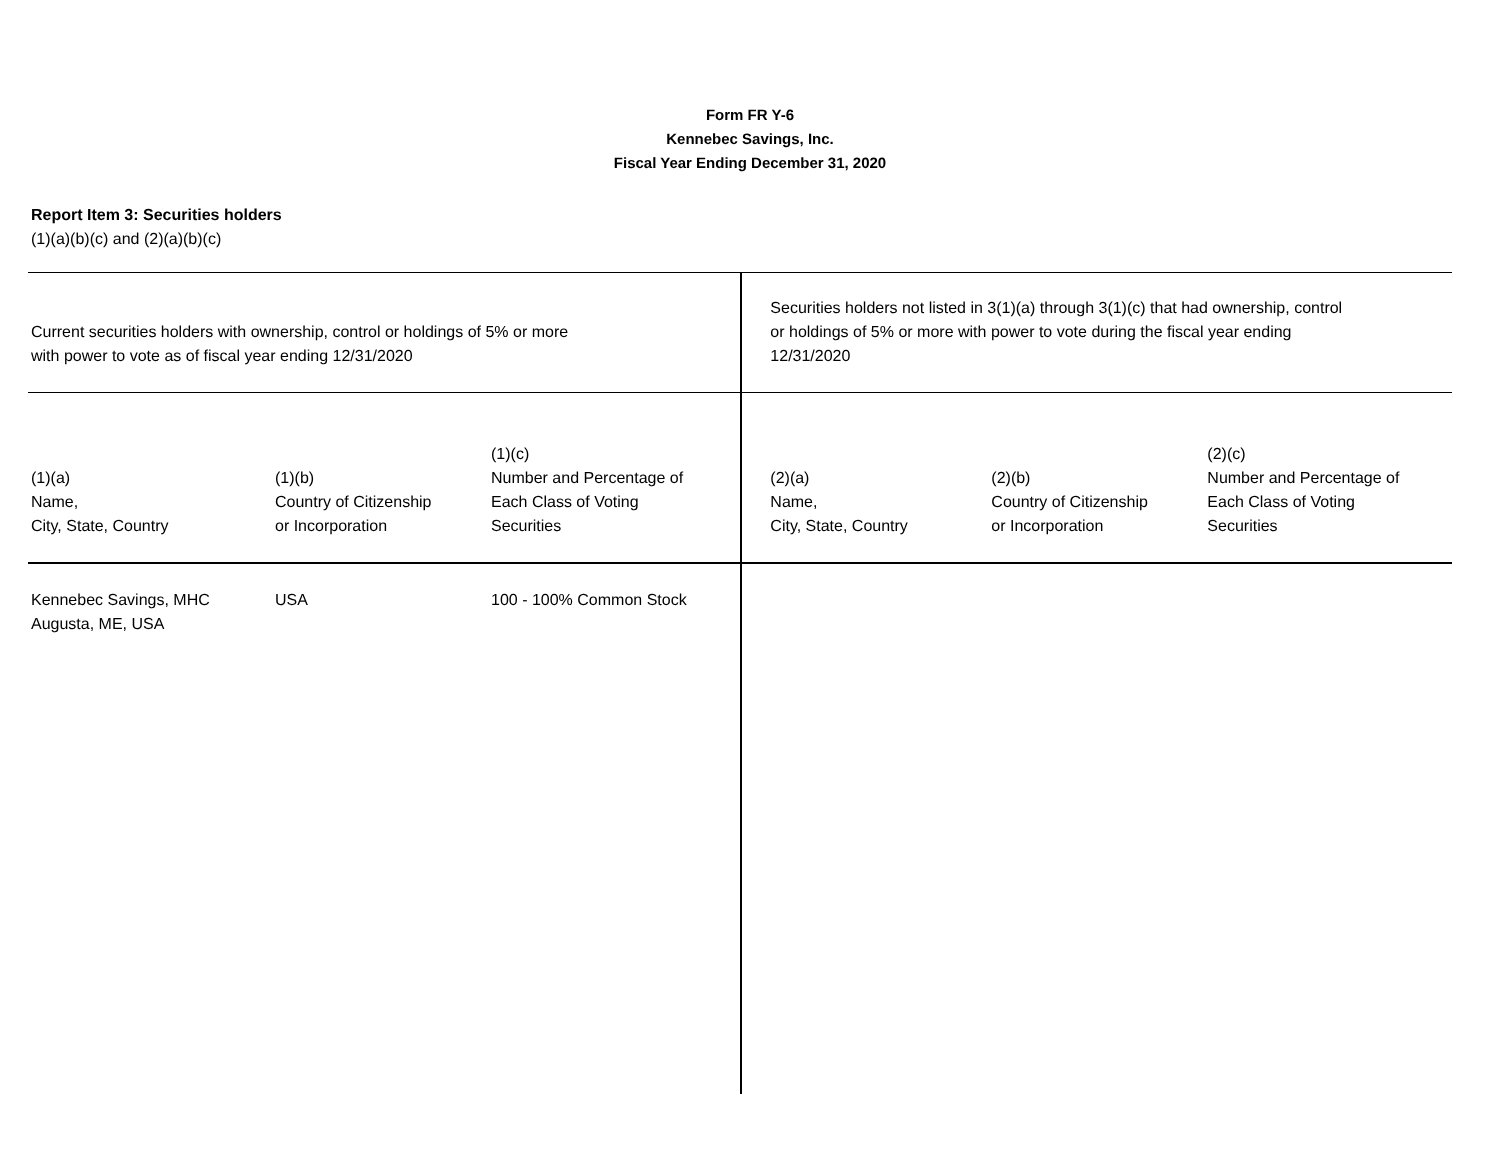Form FR Y-6
Kennebec Savings, Inc.
Fiscal Year Ending December 31, 2020
Report Item 3: Securities holders
(1)(a)(b)(c) and (2)(a)(b)(c)
| Current securities holders with ownership, control or holdings of 5% or more with power to vote as of fiscal year ending 12/31/2020 | | | Securities holders not listed in 3(1)(a) through 3(1)(c) that had ownership, control or holdings of 5% or more with power to vote during the fiscal year ending 12/31/2020 | | |
| (1)(a) Name, City, State, Country | (1)(b) Country of Citizenship or Incorporation | (1)(c) Number and Percentage of Each Class of Voting Securities | (2)(a) Name, City, State, Country | (2)(b) Country of Citizenship or Incorporation | (2)(c) Number and Percentage of Each Class of Voting Securities |
| Kennebec Savings, MHC Augusta, ME, USA | USA | 100 - 100% Common Stock | | | |